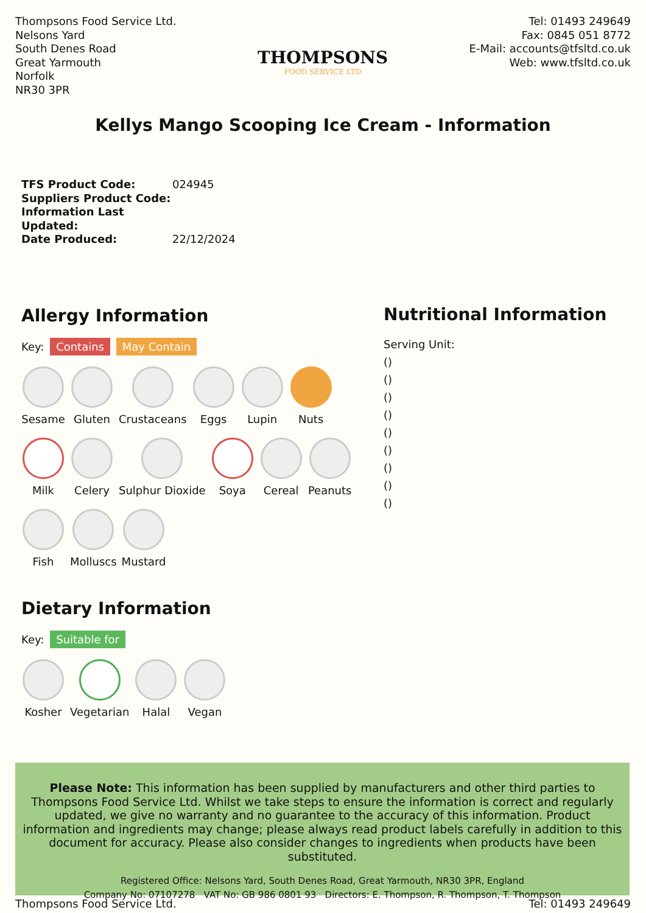Thompsons Food Service Ltd.
Nelsons Yard
South Denes Road
Great Yarmouth
Norfolk
NR30 3PR
THOMPSONS
FOOD SERVICE LTD
Tel: 01493 249649
Fax: 0845 051 8772
E-Mail: accounts@tfsltd.co.uk
Web: www.tfsltd.co.uk
Kellys Mango Scooping Ice Cream - Information
TFS Product Code: 024945
Suppliers Product Code:
Information Last Updated:
Date Produced: 22/12/2024
Allergy Information
Key: Contains May Contain
Sesame Gluten Crustaceans Eggs Lupin Nuts
Milk Celery Sulphur Dioxide Soya Cereal Peanuts
Fish Molluscs Mustard
Dietary Information
Key: Suitable for
Kosher Vegetarian Halal Vegan
Nutritional Information
Serving Unit:
()
()
()
()
()
()
()
()
()
Please Note: This information has been supplied by manufacturers and other third parties to Thompsons Food Service Ltd. Whilst we take steps to ensure the information is correct and regularly updated, we give no warranty and no guarantee to the accuracy of this information. Product information and ingredients may change; please always read product labels carefully in addition to this document for accuracy. Please also consider changes to ingredients when products have been substituted.
Registered Office: Nelsons Yard, South Denes Road, Great Yarmouth, NR30 3PR, England
Company No: 07107278 VAT No: GB 986 0801 93 Directors: E. Thompson, R. Thompson, T. Thompson
Thompsons Food Service Ltd. Tel: 01493 249649